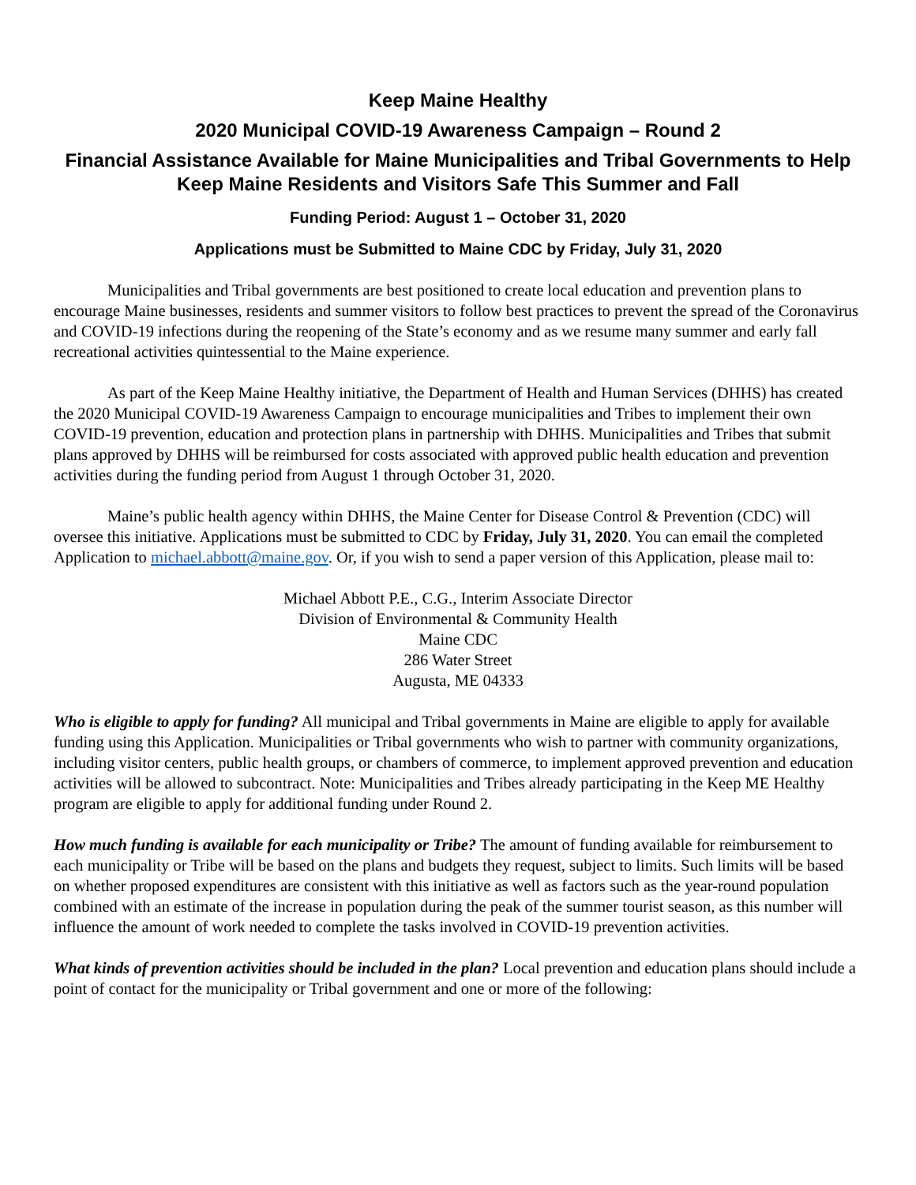Keep Maine Healthy
2020 Municipal COVID-19 Awareness Campaign – Round 2
Financial Assistance Available for Maine Municipalities and Tribal Governments to Help Keep Maine Residents and Visitors Safe This Summer and Fall
Funding Period: August 1 – October 31, 2020
Applications must be Submitted to Maine CDC by Friday, July 31, 2020
Municipalities and Tribal governments are best positioned to create local education and prevention plans to encourage Maine businesses, residents and summer visitors to follow best practices to prevent the spread of the Coronavirus and COVID-19 infections during the reopening of the State’s economy and as we resume many summer and early fall recreational activities quintessential to the Maine experience.
As part of the Keep Maine Healthy initiative, the Department of Health and Human Services (DHHS) has created the 2020 Municipal COVID-19 Awareness Campaign to encourage municipalities and Tribes to implement their own COVID-19 prevention, education and protection plans in partnership with DHHS. Municipalities and Tribes that submit plans approved by DHHS will be reimbursed for costs associated with approved public health education and prevention activities during the funding period from August 1 through October 31, 2020.
Maine’s public health agency within DHHS, the Maine Center for Disease Control & Prevention (CDC) will oversee this initiative. Applications must be submitted to CDC by Friday, July 31, 2020. You can email the completed Application to michael.abbott@maine.gov. Or, if you wish to send a paper version of this Application, please mail to:
Michael Abbott P.E., C.G., Interim Associate Director
Division of Environmental & Community Health
Maine CDC
286 Water Street
Augusta, ME 04333
Who is eligible to apply for funding? All municipal and Tribal governments in Maine are eligible to apply for available funding using this Application. Municipalities or Tribal governments who wish to partner with community organizations, including visitor centers, public health groups, or chambers of commerce, to implement approved prevention and education activities will be allowed to subcontract. Note: Municipalities and Tribes already participating in the Keep ME Healthy program are eligible to apply for additional funding under Round 2.
How much funding is available for each municipality or Tribe? The amount of funding available for reimbursement to each municipality or Tribe will be based on the plans and budgets they request, subject to limits. Such limits will be based on whether proposed expenditures are consistent with this initiative as well as factors such as the year-round population combined with an estimate of the increase in population during the peak of the summer tourist season, as this number will influence the amount of work needed to complete the tasks involved in COVID-19 prevention activities.
What kinds of prevention activities should be included in the plan? Local prevention and education plans should include a point of contact for the municipality or Tribal government and one or more of the following: